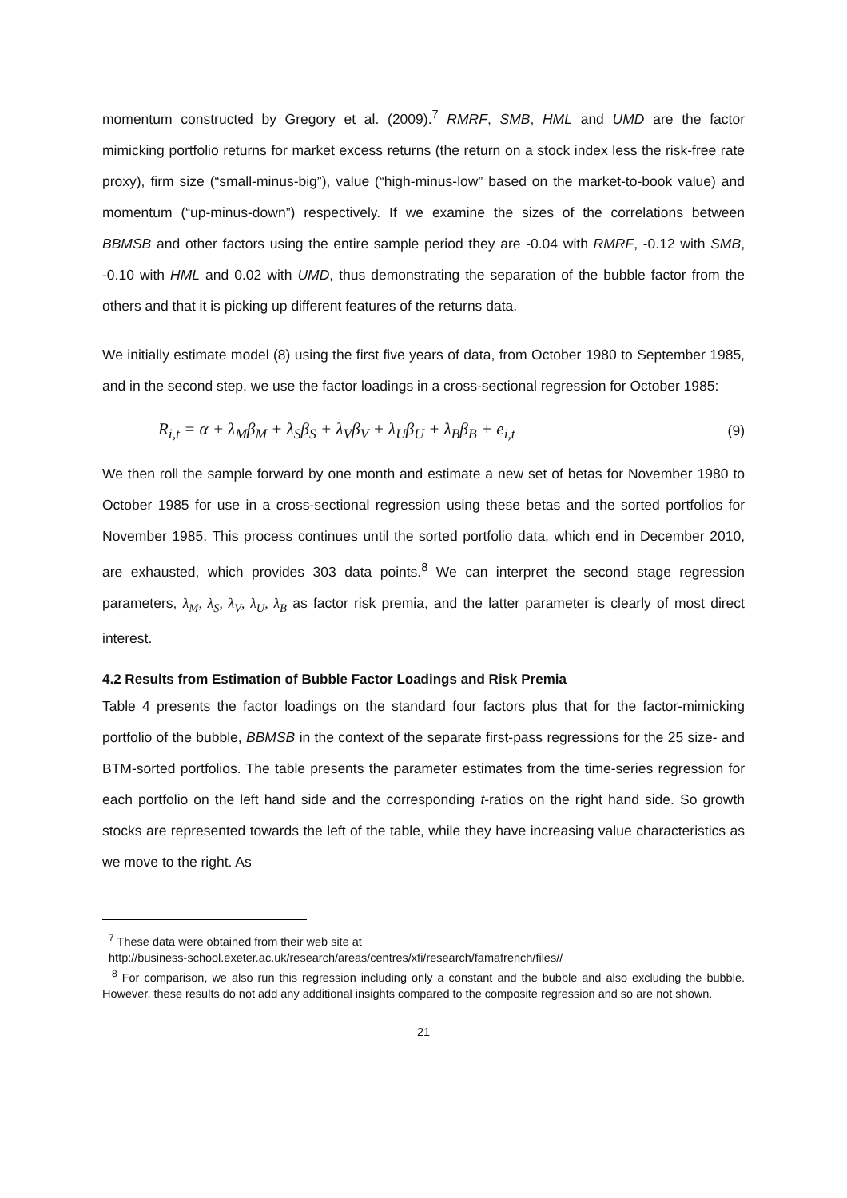momentum constructed by Gregory et al. (2009).<sup>7</sup> RMRF, SMB, HML and UMD are the factor mimicking portfolio returns for market excess returns (the return on a stock index less the risk-free rate proxy), firm size (“small-minus-big”), value (“high-minus-low” based on the market-to-book value) and momentum (“up-minus-down”) respectively. If we examine the sizes of the correlations between BBMSB and other factors using the entire sample period they are -0.04 with RMRF, -0.12 with SMB, -0.10 with HML and 0.02 with UMD, thus demonstrating the separation of the bubble factor from the others and that it is picking up different features of the returns data.
We initially estimate model (8) using the first five years of data, from October 1980 to September 1985, and in the second step, we use the factor loadings in a cross-sectional regression for October 1985:
R<sub>i,t</sub> = α + λ<sub>M</sub>β<sub>M</sub> + λ<sub>S</sub>β<sub>S</sub> + λ<sub>V</sub>β<sub>V</sub> + λ<sub>U</sub>β<sub>U</sub> + λ<sub>B</sub>β<sub>B</sub> + e<sub>i,t</sub> (9)
We then roll the sample forward by one month and estimate a new set of betas for November 1980 to October 1985 for use in a cross-sectional regression using these betas and the sorted portfolios for November 1985. This process continues until the sorted portfolio data, which end in December 2010, are exhausted, which provides 303 data points.<sup>8</sup> We can interpret the second stage regression parameters, λ<sub>M</sub>, λ<sub>S</sub>, λ<sub>V</sub>, λ<sub>U</sub>, λ<sub>B</sub> as factor risk premia, and the latter parameter is clearly of most direct interest.
4.2 Results from Estimation of Bubble Factor Loadings and Risk Premia
Table 4 presents the factor loadings on the standard four factors plus that for the factor-mimicking portfolio of the bubble, BBMSB in the context of the separate first-pass regressions for the 25 size- and BTM-sorted portfolios. The table presents the parameter estimates from the time-series regression for each portfolio on the left hand side and the corresponding t-ratios on the right hand side. So growth stocks are represented towards the left of the table, while they have increasing value characteristics as we move to the right. As
<sup>7</sup> These data were obtained from their web site at
http://business-school.exeter.ac.uk/research/areas/centres/xfi/research/famafrench/files//
<sup>8</sup> For comparison, we also run this regression including only a constant and the bubble and also excluding the bubble. However, these results do not add any additional insights compared to the composite regression and so are not shown.
21